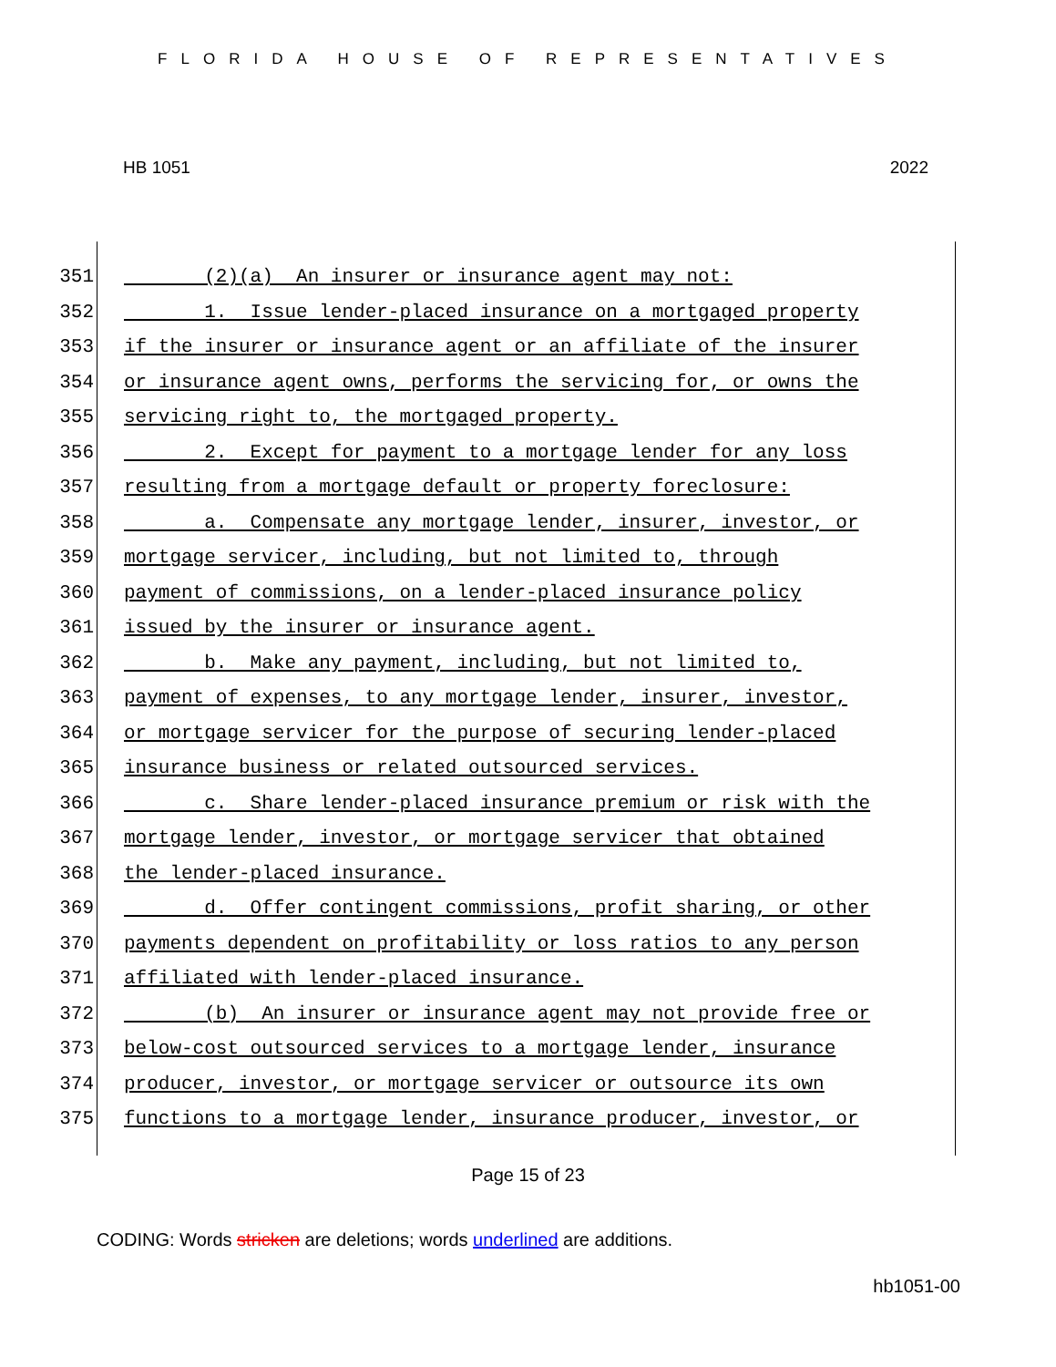FLORIDA HOUSE OF REPRESENTATIVES
HB 1051 2022
351 (2)(a) An insurer or insurance agent may not:
352 1. Issue lender-placed insurance on a mortgaged property
353 if the insurer or insurance agent or an affiliate of the insurer
354 or insurance agent owns, performs the servicing for, or owns the
355 servicing right to, the mortgaged property.
356 2. Except for payment to a mortgage lender for any loss
357 resulting from a mortgage default or property foreclosure:
358 a. Compensate any mortgage lender, insurer, investor, or
359 mortgage servicer, including, but not limited to, through
360 payment of commissions, on a lender-placed insurance policy
361 issued by the insurer or insurance agent.
362 b. Make any payment, including, but not limited to,
363 payment of expenses, to any mortgage lender, insurer, investor,
364 or mortgage servicer for the purpose of securing lender-placed
365 insurance business or related outsourced services.
366 c. Share lender-placed insurance premium or risk with the
367 mortgage lender, investor, or mortgage servicer that obtained
368 the lender-placed insurance.
369 d. Offer contingent commissions, profit sharing, or other
370 payments dependent on profitability or loss ratios to any person
371 affiliated with lender-placed insurance.
372 (b) An insurer or insurance agent may not provide free or
373 below-cost outsourced services to a mortgage lender, insurance
374 producer, investor, or mortgage servicer or outsource its own
375 functions to a mortgage lender, insurance producer, investor, or
Page 15 of 23
CODING: Words stricken are deletions; words underlined are additions.
hb1051-00